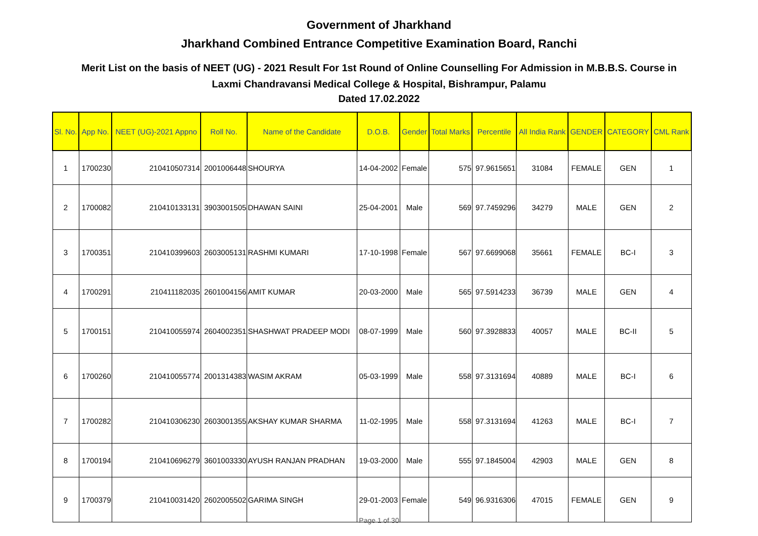Government of Jharkhand
Jharkhand Combined Entrance Competitive Examination Board, Ranchi
Merit List on the basis of NEET (UG) - 2021 Result For 1st Round of Online Counselling For Admission in M.B.B.S. Course in
Laxmi Chandravansi Medical College & Hospital, Bishrampur, Palamu
Dated 17.02.2022
| Sl. No. | App No. | NEET (UG)-2021 Appno | Roll No. | Name of the Candidate | D.O.B. | Gender | Total Marks | Percentile | All India Rank | GENDER | CATEGORY | CML Rank |
| --- | --- | --- | --- | --- | --- | --- | --- | --- | --- | --- | --- | --- |
| 1 | 1700230 | 210410507314 | 2001006448 | SHOURYA | 14-04-2002 | Female | 575 | 97.9615651 | 31084 | FEMALE | GEN | 1 |
| 2 | 1700082 | 210410133131 | 3903001505 | DHAWAN SAINI | 25-04-2001 | Male | 569 | 97.7459296 | 34279 | MALE | GEN | 2 |
| 3 | 1700351 | 210410399603 | 2603005131 | RASHMI KUMARI | 17-10-1998 | Female | 567 | 97.6699068 | 35661 | FEMALE | BC-I | 3 |
| 4 | 1700291 | 210411182035 | 2601004156 | AMIT KUMAR | 20-03-2000 | Male | 565 | 97.5914233 | 36739 | MALE | GEN | 4 |
| 5 | 1700151 | 210410055974 | 2604002351 | SHASHWAT PRADEEP MODI | 08-07-1999 | Male | 560 | 97.3928833 | 40057 | MALE | BC-II | 5 |
| 6 | 1700260 | 210410055774 | 2001314383 | WASIM AKRAM | 05-03-1999 | Male | 558 | 97.3131694 | 40889 | MALE | BC-I | 6 |
| 7 | 1700282 | 210410306230 | 2603001355 | AKSHAY KUMAR SHARMA | 11-02-1995 | Male | 558 | 97.3131694 | 41263 | MALE | BC-I | 7 |
| 8 | 1700194 | 210410696279 | 3601003330 | AYUSH RANJAN PRADHAN | 19-03-2000 | Male | 555 | 97.1845004 | 42903 | MALE | GEN | 8 |
| 9 | 1700379 | 210410031420 | 2602005502 | GARIMA SINGH | 29-01-2003 | Female | 549 | 96.9316306 | 47015 | FEMALE | GEN | 9 |
Page 1 of 30